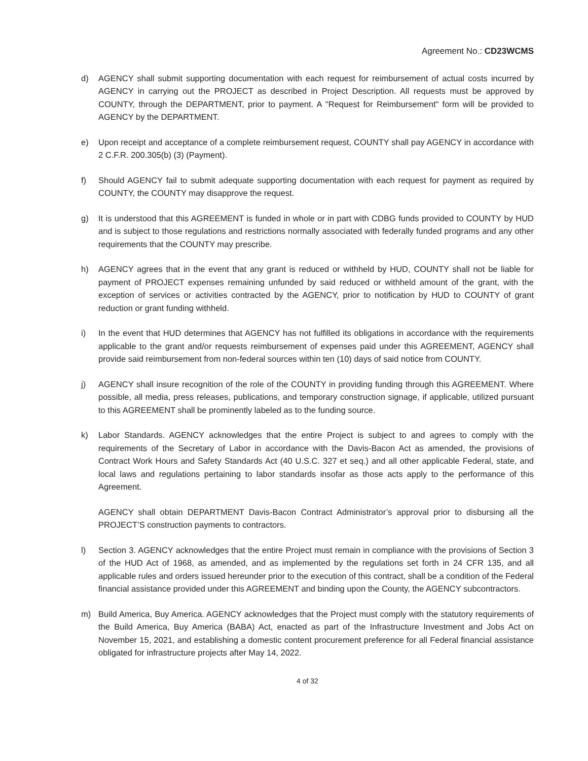Agreement No.: CD23WCMS
d) AGENCY shall submit supporting documentation with each request for reimbursement of actual costs incurred by AGENCY in carrying out the PROJECT as described in Project Description. All requests must be approved by COUNTY, through the DEPARTMENT, prior to payment. A "Request for Reimbursement" form will be provided to AGENCY by the DEPARTMENT.
e) Upon receipt and acceptance of a complete reimbursement request, COUNTY shall pay AGENCY in accordance with 2 C.F.R. 200.305(b) (3) (Payment).
f) Should AGENCY fail to submit adequate supporting documentation with each request for payment as required by COUNTY, the COUNTY may disapprove the request.
g) It is understood that this AGREEMENT is funded in whole or in part with CDBG funds provided to COUNTY by HUD and is subject to those regulations and restrictions normally associated with federally funded programs and any other requirements that the COUNTY may prescribe.
h) AGENCY agrees that in the event that any grant is reduced or withheld by HUD, COUNTY shall not be liable for payment of PROJECT expenses remaining unfunded by said reduced or withheld amount of the grant, with the exception of services or activities contracted by the AGENCY, prior to notification by HUD to COUNTY of grant reduction or grant funding withheld.
i) In the event that HUD determines that AGENCY has not fulfilled its obligations in accordance with the requirements applicable to the grant and/or requests reimbursement of expenses paid under this AGREEMENT, AGENCY shall provide said reimbursement from non-federal sources within ten (10) days of said notice from COUNTY.
j) AGENCY shall insure recognition of the role of the COUNTY in providing funding through this AGREEMENT. Where possible, all media, press releases, publications, and temporary construction signage, if applicable, utilized pursuant to this AGREEMENT shall be prominently labeled as to the funding source.
k) Labor Standards. AGENCY acknowledges that the entire Project is subject to and agrees to comply with the requirements of the Secretary of Labor in accordance with the Davis-Bacon Act as amended, the provisions of Contract Work Hours and Safety Standards Act (40 U.S.C. 327 et seq.) and all other applicable Federal, state, and local laws and regulations pertaining to labor standards insofar as those acts apply to the performance of this Agreement.
AGENCY shall obtain DEPARTMENT Davis-Bacon Contract Administrator’s approval prior to disbursing all the PROJECT’S construction payments to contractors.
l) Section 3. AGENCY acknowledges that the entire Project must remain in compliance with the provisions of Section 3 of the HUD Act of 1968, as amended, and as implemented by the regulations set forth in 24 CFR 135, and all applicable rules and orders issued hereunder prior to the execution of this contract, shall be a condition of the Federal financial assistance provided under this AGREEMENT and binding upon the County, the AGENCY subcontractors.
m) Build America, Buy America. AGENCY acknowledges that the Project must comply with the statutory requirements of the Build America, Buy America (BABA) Act, enacted as part of the Infrastructure Investment and Jobs Act on November 15, 2021, and establishing a domestic content procurement preference for all Federal financial assistance obligated for infrastructure projects after May 14, 2022.
4 of 32